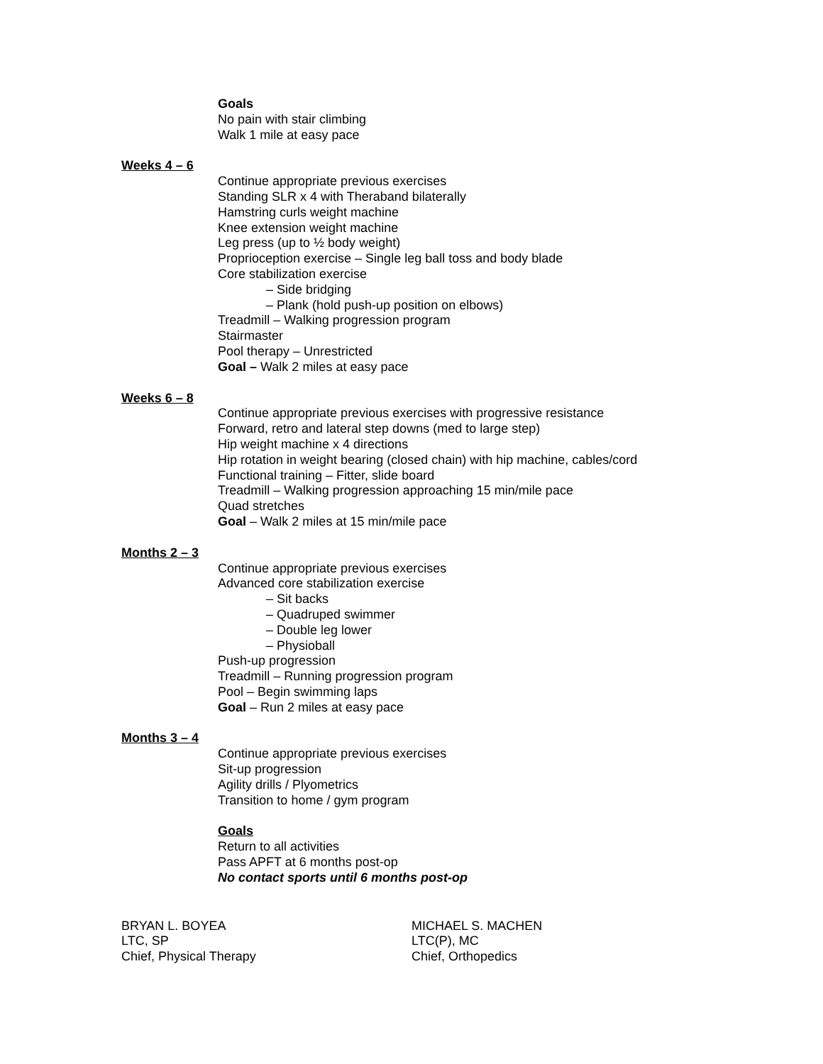Goals
No pain with stair climbing
Walk 1 mile at easy pace
Weeks 4 – 6
Continue appropriate previous exercises
Standing SLR x 4 with Theraband bilaterally
Hamstring curls weight machine
Knee extension weight machine
Leg press (up to ½ body weight)
Proprioception exercise – Single leg ball toss and body blade
Core stabilization exercise
– Side bridging
– Plank (hold push-up position on elbows)
Treadmill – Walking progression program
Stairmaster
Pool therapy – Unrestricted
Goal – Walk 2 miles at easy pace
Weeks 6 – 8
Continue appropriate previous exercises with progressive resistance
Forward, retro and lateral step downs (med to large step)
Hip weight machine x 4 directions
Hip rotation in weight bearing (closed chain) with hip machine, cables/cord
Functional training – Fitter, slide board
Treadmill – Walking progression approaching 15 min/mile pace
Quad stretches
Goal – Walk 2 miles at 15 min/mile pace
Months 2 – 3
Continue appropriate previous exercises
Advanced core stabilization exercise
– Sit backs
– Quadruped swimmer
– Double leg lower
– Physioball
Push-up progression
Treadmill – Running progression program
Pool – Begin swimming laps
Goal – Run 2 miles at easy pace
Months 3 – 4
Continue appropriate previous exercises
Sit-up progression
Agility drills / Plyometrics
Transition to home / gym program
Goals
Return to all activities
Pass APFT at 6 months post-op
No contact sports until 6 months post-op
BRYAN L. BOYEA
LTC, SP
Chief, Physical Therapy
MICHAEL S. MACHEN
LTC(P), MC
Chief, Orthopedics